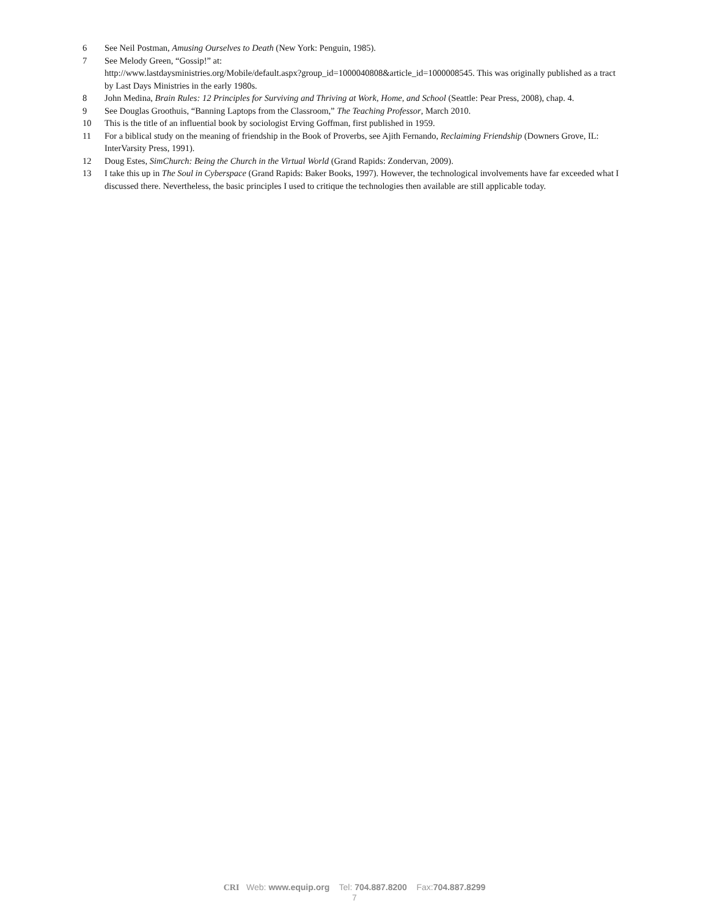6 See Neil Postman, Amusing Ourselves to Death (New York: Penguin, 1985).
7 See Melody Green, “Gossip!” at:
http://www.lastdaysministries.org/Mobile/default.aspx?group_id=1000040808&article_id=1000008545. This was originally published as a tract by Last Days Ministries in the early 1980s.
8 John Medina, Brain Rules: 12 Principles for Surviving and Thriving at Work, Home, and School (Seattle: Pear Press, 2008), chap. 4.
9 See Douglas Groothuis, “Banning Laptops from the Classroom,” The Teaching Professor, March 2010.
10 This is the title of an influential book by sociologist Erving Goffman, first published in 1959.
11 For a biblical study on the meaning of friendship in the Book of Proverbs, see Ajith Fernando, Reclaiming Friendship (Downers Grove, IL: InterVarsity Press, 1991).
12 Doug Estes, SimChurch: Being the Church in the Virtual World (Grand Rapids: Zondervan, 2009).
13 I take this up in The Soul in Cyberspace (Grand Rapids: Baker Books, 1997). However, the technological involvements have far exceeded what I discussed there. Nevertheless, the basic principles I used to critique the technologies then available are still applicable today.
CRI Web: www.equip.org Tel: 704.887.8200 Fax:704.887.8299
7